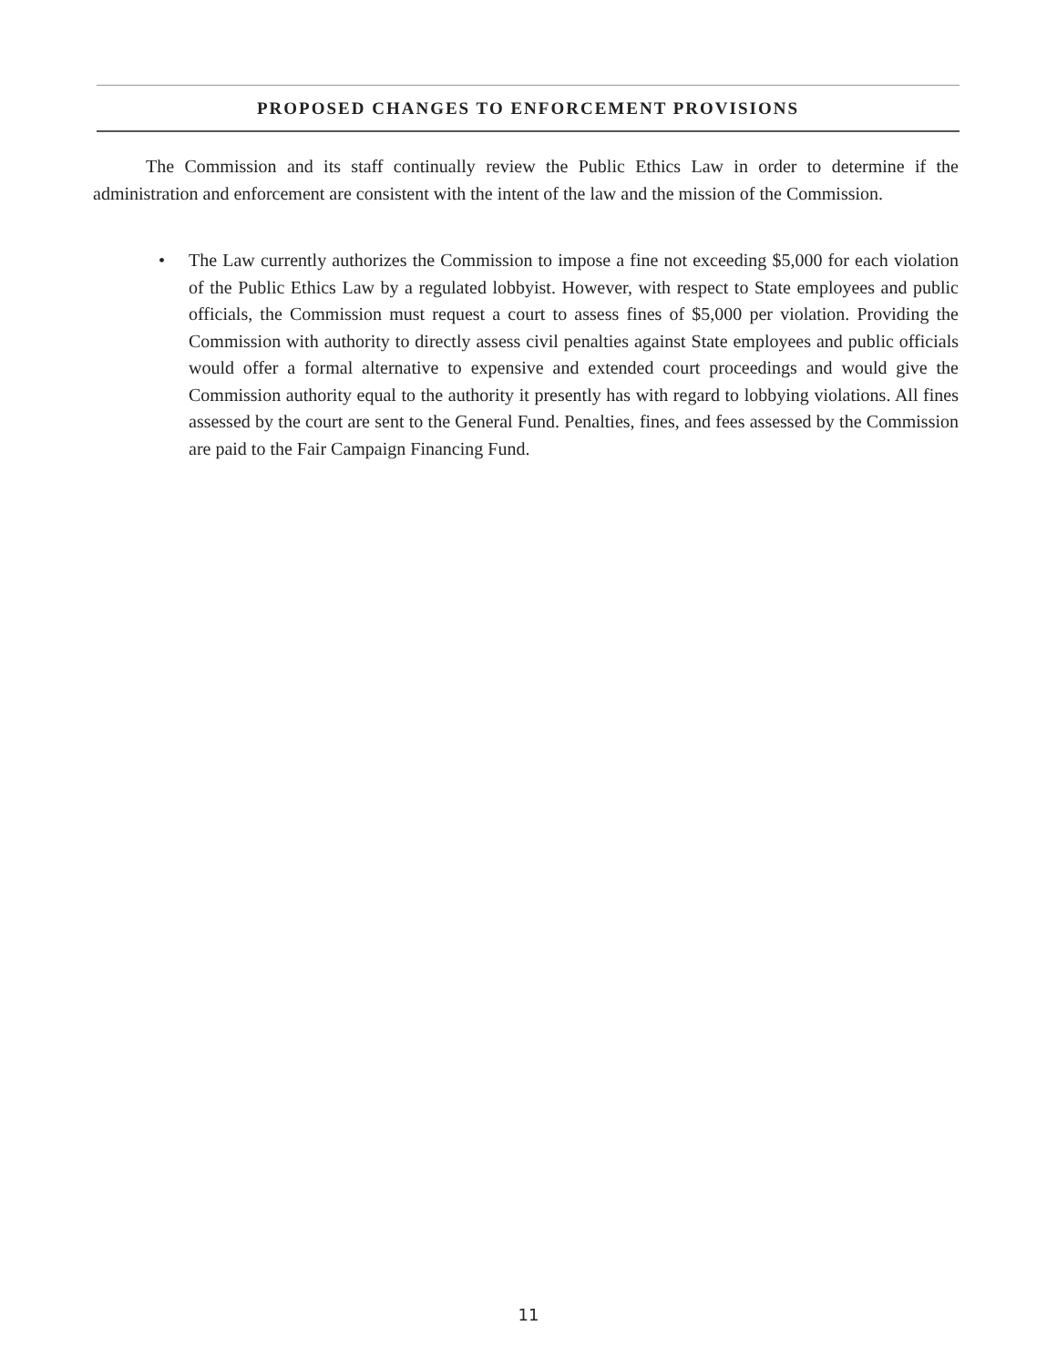PROPOSED CHANGES TO ENFORCEMENT PROVISIONS
The Commission and its staff continually review the Public Ethics Law in order to determine if the administration and enforcement are consistent with the intent of the law and the mission of the Commission.
• The Law currently authorizes the Commission to impose a fine not exceeding $5,000 for each violation of the Public Ethics Law by a regulated lobbyist. However, with respect to State employees and public officials, the Commission must request a court to assess fines of $5,000 per violation. Providing the Commission with authority to directly assess civil penalties against State employees and public officials would offer a formal alternative to expensive and extended court proceedings and would give the Commission authority equal to the authority it presently has with regard to lobbying violations. All fines assessed by the court are sent to the General Fund. Penalties, fines, and fees assessed by the Commission are paid to the Fair Campaign Financing Fund.
11